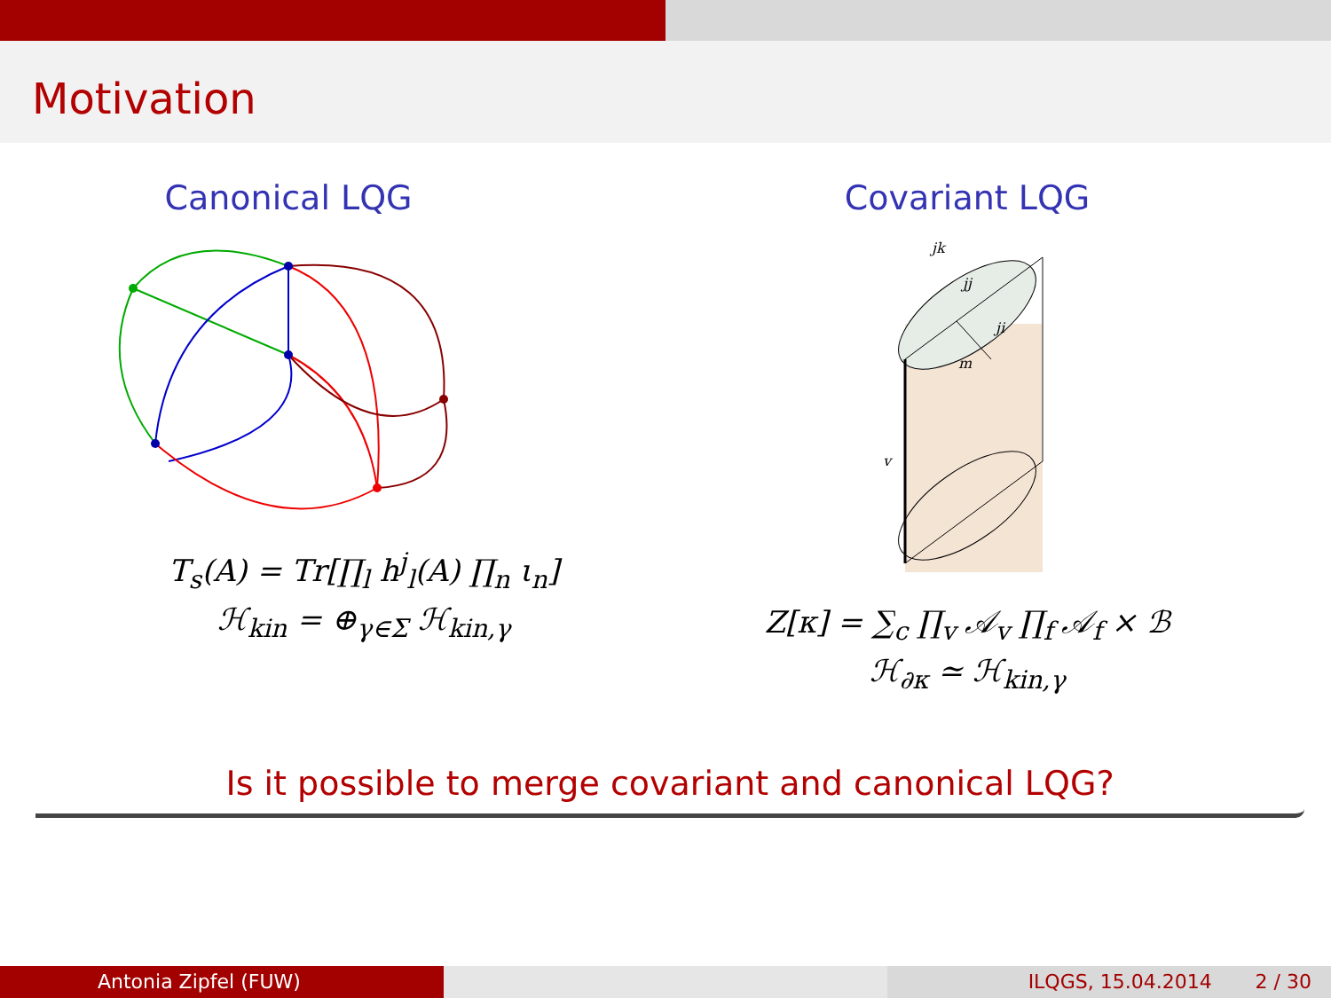Motivation
Canonical LQG
T<sub>s</sub>(A) = Tr[∏<sub>l</sub> h<sup>j</sup><sub>l</sub>(A) ∏<sub>n</sub> ι<sub>n</sub>]
ℋ<sub>kin</sub> = ⊕<sub>γ∈Σ</sub> ℋ<sub>kin,γ</sub>
Covariant LQG
jk
jj
ji
m
v
Z[κ] = ∑<sub>c</sub> ∏<sub>v</sub> 𝒜<sub>v</sub> ∏<sub>f</sub> 𝒜<sub>f</sub> × ℬ
ℋ<sub>∂κ</sub> ≃ ℋ<sub>kin,γ</sub>
Is it possible to merge covariant and canonical LQG?
Antonia Zipfel (FUW) ILQGS, 15.04.2014 2 / 30